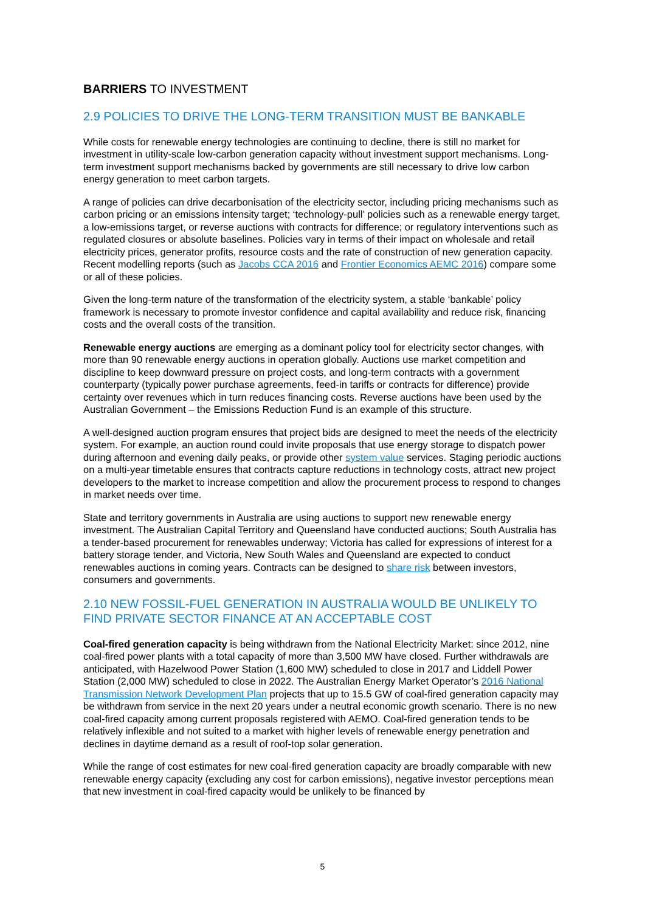BARRIERS TO INVESTMENT
2.9 POLICIES TO DRIVE THE LONG-TERM TRANSITION MUST BE BANKABLE
While costs for renewable energy technologies are continuing to decline, there is still no market for investment in utility-scale low-carbon generation capacity without investment support mechanisms. Long-term investment support mechanisms backed by governments are still necessary to drive low carbon energy generation to meet carbon targets.
A range of policies can drive decarbonisation of the electricity sector, including pricing mechanisms such as carbon pricing or an emissions intensity target; ‘technology-pull’ policies such as a renewable energy target, a low-emissions target, or reverse auctions with contracts for difference; or regulatory interventions such as regulated closures or absolute baselines. Policies vary in terms of their impact on wholesale and retail electricity prices, generator profits, resource costs and the rate of construction of new generation capacity. Recent modelling reports (such as Jacobs CCA 2016 and Frontier Economics AEMC 2016) compare some or all of these policies.
Given the long-term nature of the transformation of the electricity system, a stable ‘bankable’ policy framework is necessary to promote investor confidence and capital availability and reduce risk, financing costs and the overall costs of the transition.
Renewable energy auctions are emerging as a dominant policy tool for electricity sector changes, with more than 90 renewable energy auctions in operation globally. Auctions use market competition and discipline to keep downward pressure on project costs, and long-term contracts with a government counterparty (typically power purchase agreements, feed-in tariffs or contracts for difference) provide certainty over revenues which in turn reduces financing costs. Reverse auctions have been used by the Australian Government – the Emissions Reduction Fund is an example of this structure.
A well-designed auction program ensures that project bids are designed to meet the needs of the electricity system. For example, an auction round could invite proposals that use energy storage to dispatch power during afternoon and evening daily peaks, or provide other system value services. Staging periodic auctions on a multi-year timetable ensures that contracts capture reductions in technology costs, attract new project developers to the market to increase competition and allow the procurement process to respond to changes in market needs over time.
State and territory governments in Australia are using auctions to support new renewable energy investment. The Australian Capital Territory and Queensland have conducted auctions; South Australia has a tender-based procurement for renewables underway; Victoria has called for expressions of interest for a battery storage tender, and Victoria, New South Wales and Queensland are expected to conduct renewables auctions in coming years. Contracts can be designed to share risk between investors, consumers and governments.
2.10 NEW FOSSIL-FUEL GENERATION IN AUSTRALIA WOULD BE UNLIKELY TO FIND PRIVATE SECTOR FINANCE AT AN ACCEPTABLE COST
Coal-fired generation capacity is being withdrawn from the National Electricity Market: since 2012, nine coal-fired power plants with a total capacity of more than 3,500 MW have closed. Further withdrawals are anticipated, with Hazelwood Power Station (1,600 MW) scheduled to close in 2017 and Liddell Power Station (2,000 MW) scheduled to close in 2022. The Australian Energy Market Operator’s 2016 National Transmission Network Development Plan projects that up to 15.5 GW of coal-fired generation capacity may be withdrawn from service in the next 20 years under a neutral economic growth scenario. There is no new coal-fired capacity among current proposals registered with AEMO. Coal-fired generation tends to be relatively inflexible and not suited to a market with higher levels of renewable energy penetration and declines in daytime demand as a result of roof-top solar generation.
While the range of cost estimates for new coal-fired generation capacity are broadly comparable with new renewable energy capacity (excluding any cost for carbon emissions), negative investor perceptions mean that new investment in coal-fired capacity would be unlikely to be financed by
5